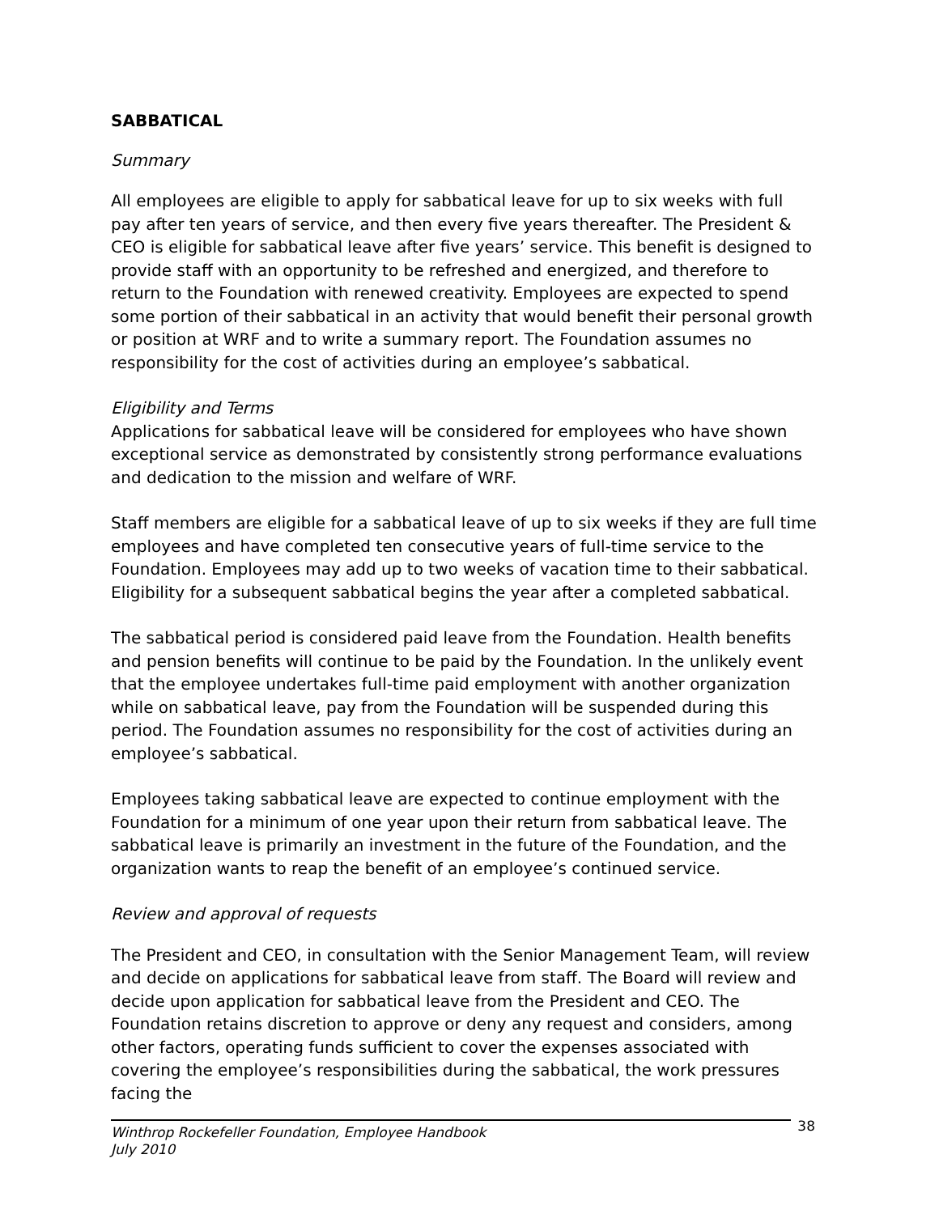SABBATICAL
Summary
All employees are eligible to apply for sabbatical leave for up to six weeks with full pay after ten years of service, and then every five years thereafter. The President & CEO is eligible for sabbatical leave after five years’ service. This benefit is designed to provide staff with an opportunity to be refreshed and energized, and therefore to return to the Foundation with renewed creativity. Employees are expected to spend some portion of their sabbatical in an activity that would benefit their personal growth or position at WRF and to write a summary report. The Foundation assumes no responsibility for the cost of activities during an employee’s sabbatical.
Eligibility and Terms
Applications for sabbatical leave will be considered for employees who have shown exceptional service as demonstrated by consistently strong performance evaluations and dedication to the mission and welfare of WRF.
Staff members are eligible for a sabbatical leave of up to six weeks if they are full time employees and have completed ten consecutive years of full-time service to the Foundation. Employees may add up to two weeks of vacation time to their sabbatical. Eligibility for a subsequent sabbatical begins the year after a completed sabbatical.
The sabbatical period is considered paid leave from the Foundation. Health benefits and pension benefits will continue to be paid by the Foundation. In the unlikely event that the employee undertakes full-time paid employment with another organization while on sabbatical leave, pay from the Foundation will be suspended during this period. The Foundation assumes no responsibility for the cost of activities during an employee’s sabbatical.
Employees taking sabbatical leave are expected to continue employment with the Foundation for a minimum of one year upon their return from sabbatical leave. The sabbatical leave is primarily an investment in the future of the Foundation, and the organization wants to reap the benefit of an employee’s continued service.
Review and approval of requests
The President and CEO, in consultation with the Senior Management Team, will review and decide on applications for sabbatical leave from staff. The Board will review and decide upon application for sabbatical leave from the President and CEO. The Foundation retains discretion to approve or deny any request and considers, among other factors, operating funds sufficient to cover the expenses associated with covering the employee’s responsibilities during the sabbatical, the work pressures facing the
Winthrop Rockefeller Foundation, Employee Handbook
July 2010
38